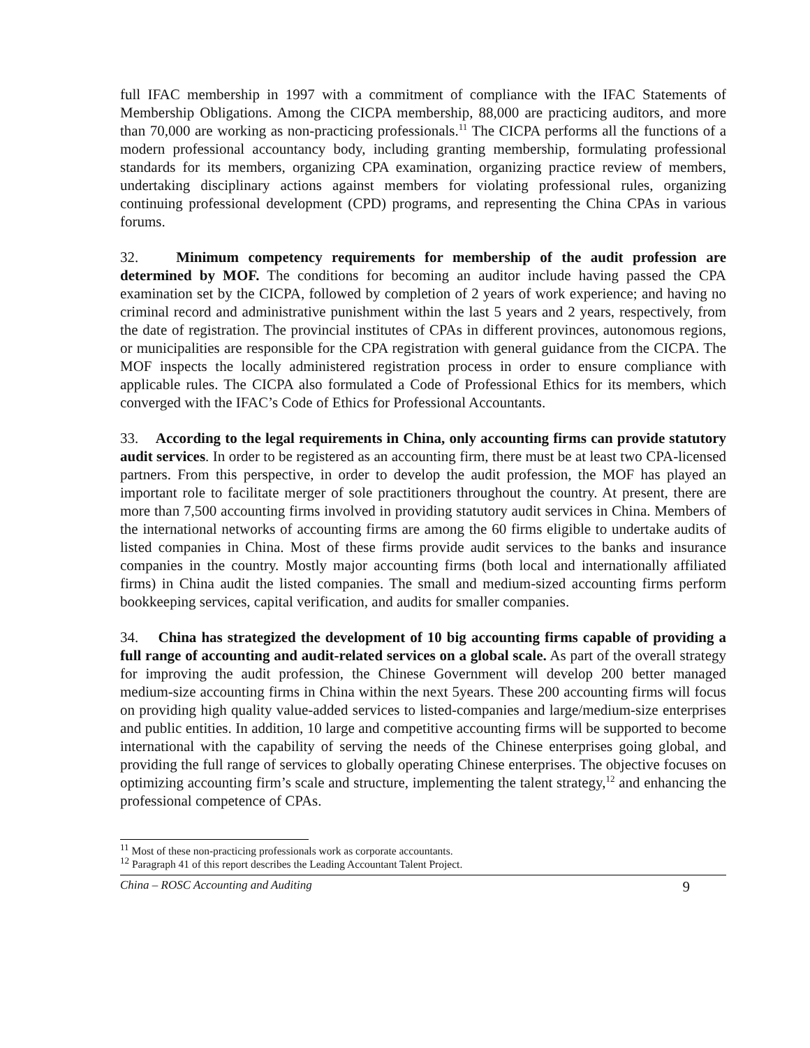full IFAC membership in 1997 with a commitment of compliance with the IFAC Statements of Membership Obligations. Among the CICPA membership, 88,000 are practicing auditors, and more than 70,000 are working as non-practicing professionals.<sup>11</sup> The CICPA performs all the functions of a modern professional accountancy body, including granting membership, formulating professional standards for its members, organizing CPA examination, organizing practice review of members, undertaking disciplinary actions against members for violating professional rules, organizing continuing professional development (CPD) programs, and representing the China CPAs in various forums.
32. Minimum competency requirements for membership of the audit profession are determined by MOF. The conditions for becoming an auditor include having passed the CPA examination set by the CICPA, followed by completion of 2 years of work experience; and having no criminal record and administrative punishment within the last 5 years and 2 years, respectively, from the date of registration. The provincial institutes of CPAs in different provinces, autonomous regions, or municipalities are responsible for the CPA registration with general guidance from the CICPA. The MOF inspects the locally administered registration process in order to ensure compliance with applicable rules. The CICPA also formulated a Code of Professional Ethics for its members, which converged with the IFAC’s Code of Ethics for Professional Accountants.
33. According to the legal requirements in China, only accounting firms can provide statutory audit services. In order to be registered as an accounting firm, there must be at least two CPA-licensed partners. From this perspective, in order to develop the audit profession, the MOF has played an important role to facilitate merger of sole practitioners throughout the country. At present, there are more than 7,500 accounting firms involved in providing statutory audit services in China. Members of the international networks of accounting firms are among the 60 firms eligible to undertake audits of listed companies in China. Most of these firms provide audit services to the banks and insurance companies in the country. Mostly major accounting firms (both local and internationally affiliated firms) in China audit the listed companies. The small and medium-sized accounting firms perform bookkeeping services, capital verification, and audits for smaller companies.
34. China has strategized the development of 10 big accounting firms capable of providing a full range of accounting and audit-related services on a global scale. As part of the overall strategy for improving the audit profession, the Chinese Government will develop 200 better managed medium-size accounting firms in China within the next 5years. These 200 accounting firms will focus on providing high quality value-added services to listed-companies and large/medium-size enterprises and public entities. In addition, 10 large and competitive accounting firms will be supported to become international with the capability of serving the needs of the Chinese enterprises going global, and providing the full range of services to globally operating Chinese enterprises. The objective focuses on optimizing accounting firm’s scale and structure, implementing the talent strategy,<sup>12</sup> and enhancing the professional competence of CPAs.
<sup>11</sup> Most of these non-practicing professionals work as corporate accountants.
<sup>12</sup> Paragraph 41 of this report describes the Leading Accountant Talent Project.
China – ROSC Accounting and Auditing 9